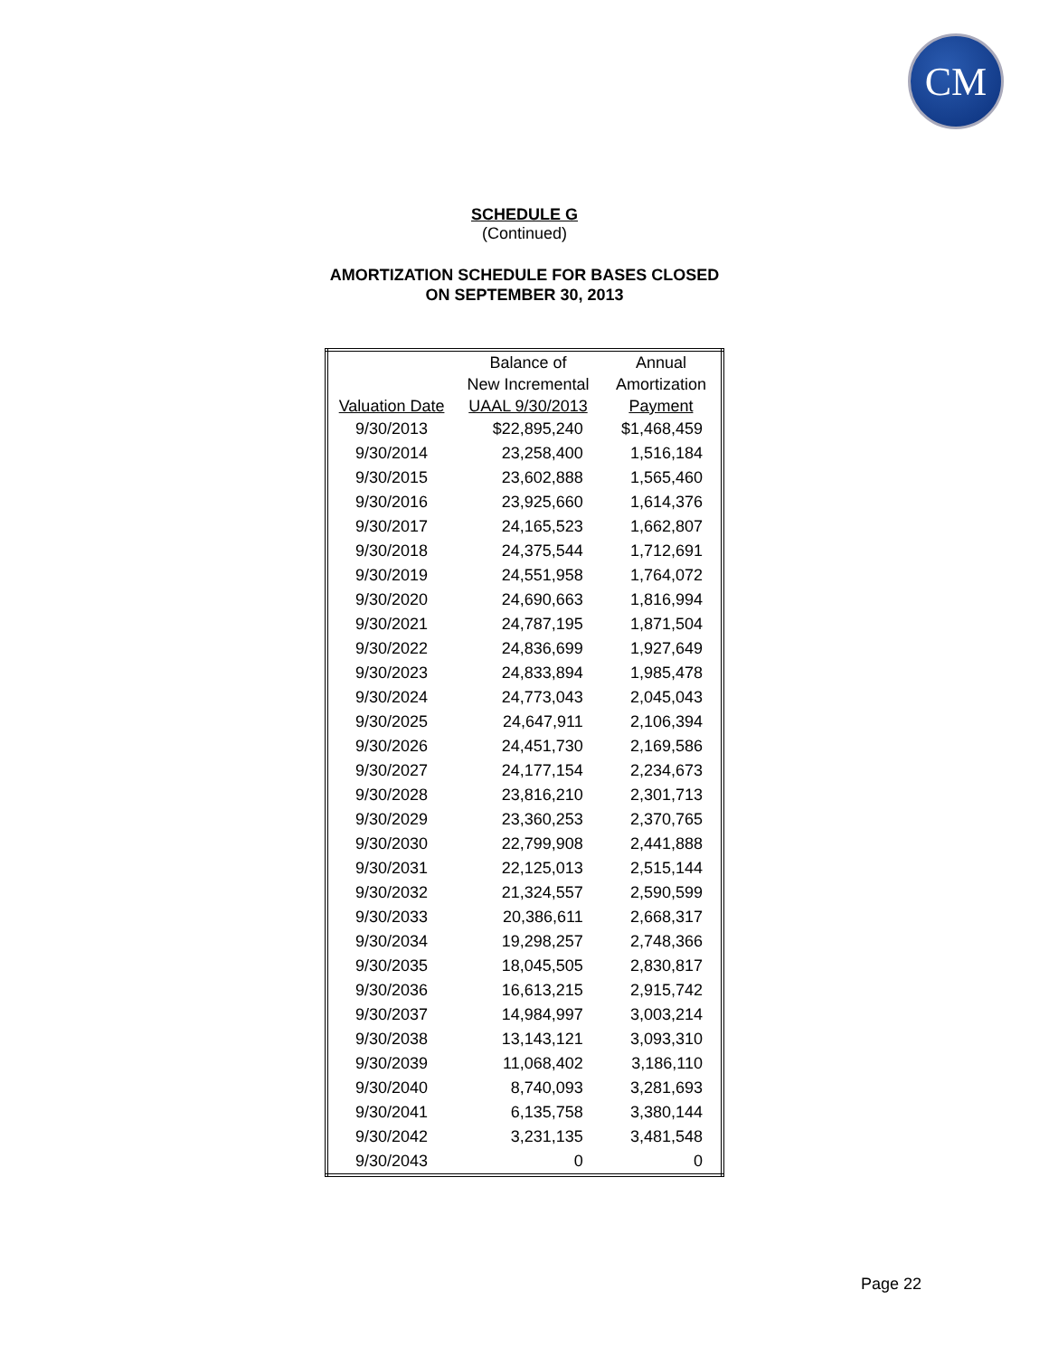CM
SCHEDULE G
(Continued)
AMORTIZATION SCHEDULE FOR BASES CLOSED
ON SEPTEMBER 30, 2013
| | Balance of | Annual |
| --- | --- | --- |
| | New Incremental | Amortization |
| Valuation Date | UAAL 9/30/2013 | Payment |
| 9/30/2013 | $22,895,240 | $1,468,459 |
| 9/30/2014 | 23,258,400 | 1,516,184 |
| 9/30/2015 | 23,602,888 | 1,565,460 |
| 9/30/2016 | 23,925,660 | 1,614,376 |
| 9/30/2017 | 24,165,523 | 1,662,807 |
| 9/30/2018 | 24,375,544 | 1,712,691 |
| 9/30/2019 | 24,551,958 | 1,764,072 |
| 9/30/2020 | 24,690,663 | 1,816,994 |
| 9/30/2021 | 24,787,195 | 1,871,504 |
| 9/30/2022 | 24,836,699 | 1,927,649 |
| 9/30/2023 | 24,833,894 | 1,985,478 |
| 9/30/2024 | 24,773,043 | 2,045,043 |
| 9/30/2025 | 24,647,911 | 2,106,394 |
| 9/30/2026 | 24,451,730 | 2,169,586 |
| 9/30/2027 | 24,177,154 | 2,234,673 |
| 9/30/2028 | 23,816,210 | 2,301,713 |
| 9/30/2029 | 23,360,253 | 2,370,765 |
| 9/30/2030 | 22,799,908 | 2,441,888 |
| 9/30/2031 | 22,125,013 | 2,515,144 |
| 9/30/2032 | 21,324,557 | 2,590,599 |
| 9/30/2033 | 20,386,611 | 2,668,317 |
| 9/30/2034 | 19,298,257 | 2,748,366 |
| 9/30/2035 | 18,045,505 | 2,830,817 |
| 9/30/2036 | 16,613,215 | 2,915,742 |
| 9/30/2037 | 14,984,997 | 3,003,214 |
| 9/30/2038 | 13,143,121 | 3,093,310 |
| 9/30/2039 | 11,068,402 | 3,186,110 |
| 9/30/2040 | 8,740,093 | 3,281,693 |
| 9/30/2041 | 6,135,758 | 3,380,144 |
| 9/30/2042 | 3,231,135 | 3,481,548 |
| 9/30/2043 | 0 | 0 |
Page 22